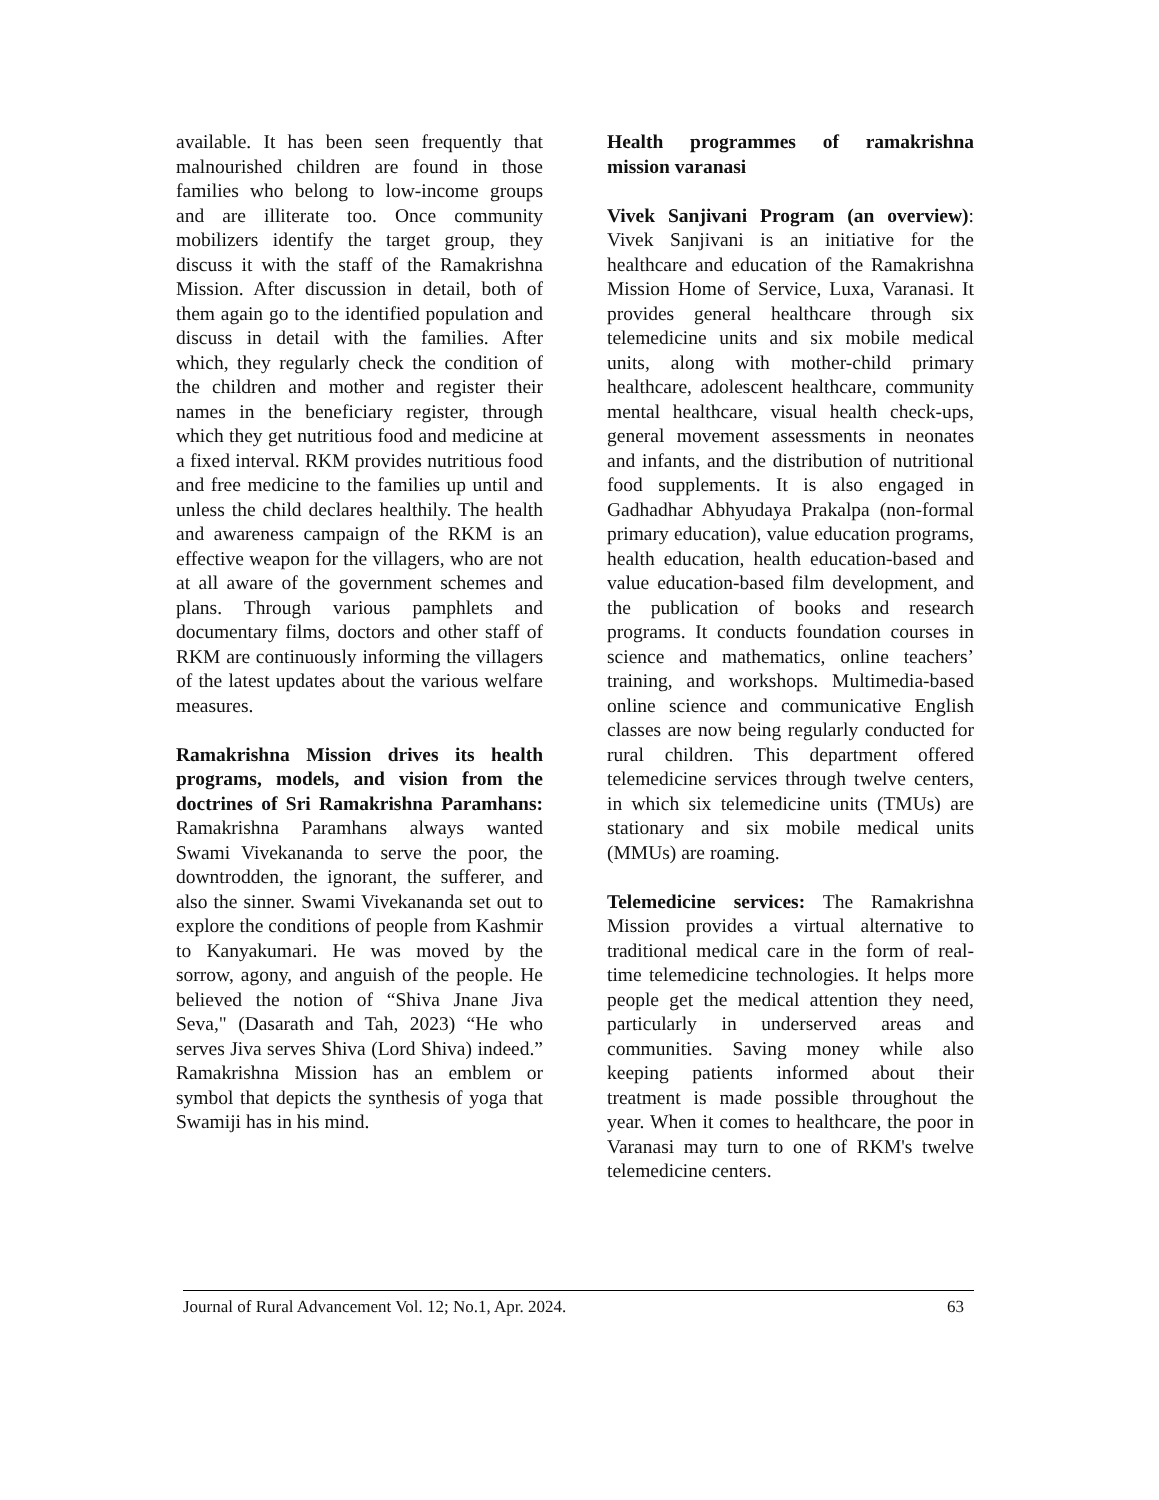available. It has been seen frequently that malnourished children are found in those families who belong to low-income groups and are illiterate too. Once community mobilizers identify the target group, they discuss it with the staff of the Ramakrishna Mission. After discussion in detail, both of them again go to the identified population and discuss in detail with the families. After which, they regularly check the condition of the children and mother and register their names in the beneficiary register, through which they get nutritious food and medicine at a fixed interval. RKM provides nutritious food and free medicine to the families up until and unless the child declares healthily. The health and awareness campaign of the RKM is an effective weapon for the villagers, who are not at all aware of the government schemes and plans. Through various pamphlets and documentary films, doctors and other staff of RKM are continuously informing the villagers of the latest updates about the various welfare measures.
Ramakrishna Mission drives its health programs, models, and vision from the doctrines of Sri Ramakrishna Paramhans: Ramakrishna Paramhans always wanted Swami Vivekananda to serve the poor, the downtrodden, the ignorant, the sufferer, and also the sinner. Swami Vivekananda set out to explore the conditions of people from Kashmir to Kanyakumari. He was moved by the sorrow, agony, and anguish of the people. He believed the notion of “Shiva Jnane Jiva Seva," (Dasarath and Tah, 2023) “He who serves Jiva serves Shiva (Lord Shiva) indeed.” Ramakrishna Mission has an emblem or symbol that depicts the synthesis of yoga that Swamiji has in his mind.
Health programmes of ramakrishna mission varanasi
Vivek Sanjivani Program (an overview): Vivek Sanjivani is an initiative for the healthcare and education of the Ramakrishna Mission Home of Service, Luxa, Varanasi. It provides general healthcare through six telemedicine units and six mobile medical units, along with mother-child primary healthcare, adolescent healthcare, community mental healthcare, visual health check-ups, general movement assessments in neonates and infants, and the distribution of nutritional food supplements. It is also engaged in Gadhadhar Abhyudaya Prakalpa (non-formal primary education), value education programs, health education, health education-based and value education-based film development, and the publication of books and research programs. It conducts foundation courses in science and mathematics, online teachers’ training, and workshops. Multimedia-based online science and communicative English classes are now being regularly conducted for rural children. This department offered telemedicine services through twelve centers, in which six telemedicine units (TMUs) are stationary and six mobile medical units (MMUs) are roaming.
Telemedicine services: The Ramakrishna Mission provides a virtual alternative to traditional medical care in the form of real-time telemedicine technologies. It helps more people get the medical attention they need, particularly in underserved areas and communities. Saving money while also keeping patients informed about their treatment is made possible throughout the year. When it comes to healthcare, the poor in Varanasi may turn to one of RKM's twelve telemedicine centers.
Journal of Rural Advancement Vol. 12; No.1, Apr. 2024. 63